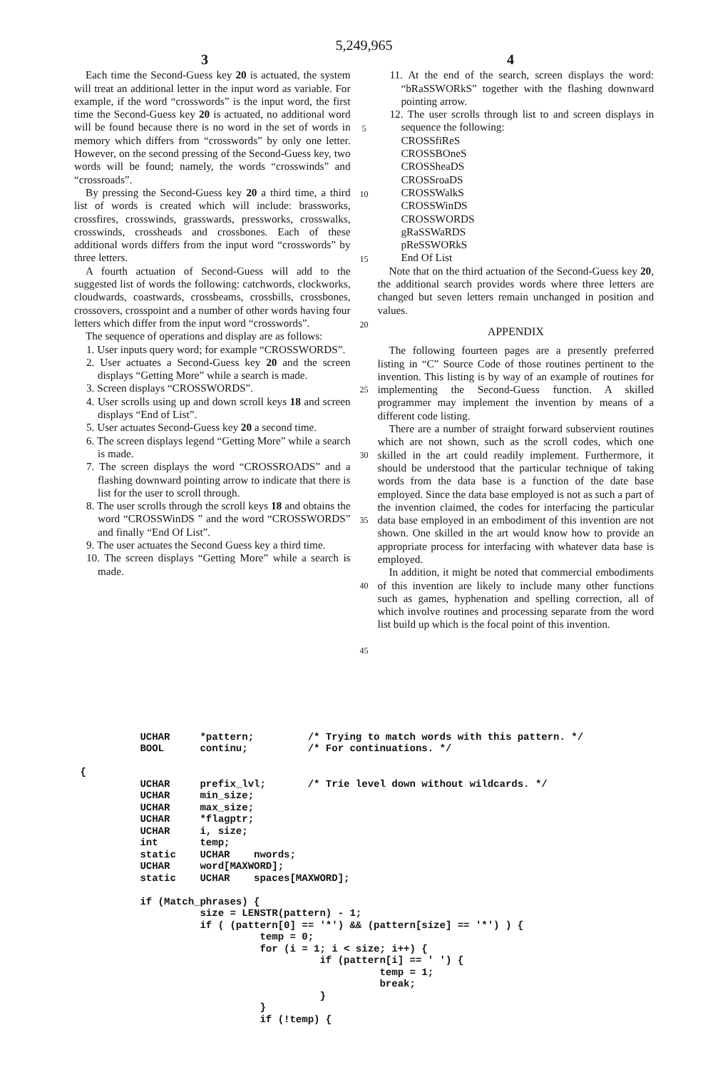5,249,965
3 4
Each time the Second-Guess key 20 is actuated, the system will treat an additional letter in the input word as variable. For example, if the word “crosswords” is the input word, the first time the Second-Guess key 20 is actuated, no additional word will be found because there is no word in the set of words in memory which differs from “crosswords” by only one letter. However, on the second pressing of the Second-Guess key, two words will be found; namely, the words “crosswinds” and “crossroads”.
By pressing the Second-Guess key 20 a third time, a third list of words is created which will include: brassworks, crossfires, crosswinds, grasswards, pressworks, crosswalks, crosswinds, crossheads and crossbones. Each of these additional words differs from the input word “crosswords” by three letters.
A fourth actuation of Second-Guess will add to the suggested list of words the following: catchwords, clockworks, cloudwards, coastwards, crossbeams, crossbills, crossbones, crossovers, crosspoint and a number of other words having four letters which differ from the input word “crosswords”.
The sequence of operations and display are as follows:
1. User inputs query word; for example “CROSSWORDS”.
2. User actuates a Second-Guess key 20 and the screen displays “Getting More” while a search is made.
3. Screen displays “CROSSWORDS”.
4. User scrolls using up and down scroll keys 18 and screen displays “End of List”.
5. User actuates Second-Guess key 20 a second time.
6. The screen displays legend “Getting More” while a search is made.
7. The screen displays the word “CROSSROADS” and a flashing downward pointing arrow to indicate that there is list for the user to scroll through.
8. The user scrolls through the scroll keys 18 and obtains the word “CROSSWinDS ” and the word “CROSSWORDS” and finally “End Of List”.
9. The user actuates the Second Guess key a third time.
10. The screen displays “Getting More” while a search is made.
5
10
15
20
25
30
35
40
45
11. At the end of the search, screen displays the word: “bRaSSWORkS” together with the flashing downward pointing arrow.
12. The user scrolls through list to and screen displays in sequence the following:
CROSSfiReS
CROSSBOneS
CROSSheaDS
CROSSroaDS
CROSSWalkS
CROSSWinDS
CROSSWORDS
gRaSSWaRDS
pReSSWORkS
End Of List
Note that on the third actuation of the Second-Guess key 20, the additional search provides words where three letters are changed but seven letters remain unchanged in position and values.
APPENDIX
The following fourteen pages are a presently preferred listing in “C” Source Code of those routines pertinent to the invention. This listing is by way of an example of routines for implementing the Second-Guess function. A skilled programmer may implement the invention by means of a different code listing.
There are a number of straight forward subservient routines which are not shown, such as the scroll codes, which one skilled in the art could readily implement. Furthermore, it should be understood that the particular technique of taking words from the data base is a function of the date base employed. Since the data base employed is not as such a part of the invention claimed, the codes for interfacing the particular data base employed in an embodiment of this invention are not shown. One skilled in the art would know how to provide an appropriate process for interfacing with whatever data base is employed.
In addition, it might be noted that commercial embodiments of this invention are likely to include many other functions such as games, hyphenation and spelling correction, all of which involve routines and processing separate from the word list build up which is the focal point of this invention.
           UCHAR     *pattern;         /* Trying to match words with this pattern. */
           BOOL      continu;          /* For continuations. */

 {
           UCHAR     prefix_lvl;       /* Trie level down without wildcards. */
           UCHAR     min_size;
           UCHAR     max_size;
           UCHAR     *flagptr;
           UCHAR     i, size;
           int       temp;
           static    UCHAR    nwords;
           UCHAR     word[MAXWORD];
           static    UCHAR    spaces[MAXWORD];

           if (Match_phrases) {
                     size = LENSTR(pattern) - 1;
                     if ( (pattern[0] == '*') && (pattern[size] == '*') ) {
                               temp = 0;
                               for (i = 1; i < size; i++) {
                                         if (pattern[i] == ' ') {
                                                   temp = 1;
                                                   break;
                                         }
                               }
                               if (!temp) {